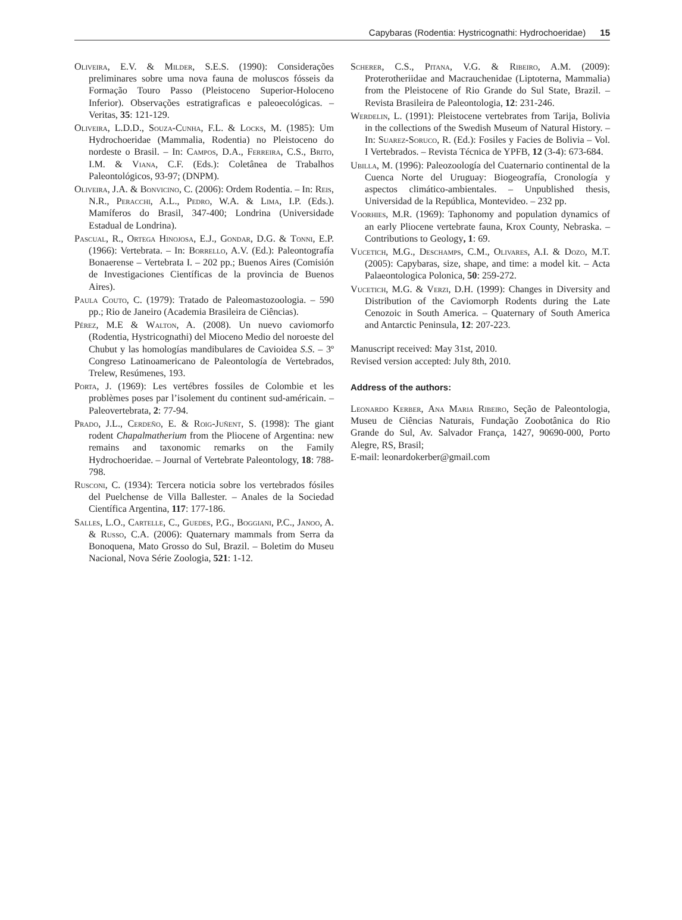Capybaras (Rodentia: Hystricognathi: Hydrochoeridae) 15
Oliveira, E.V. & Milder, S.E.S. (1990): Considerações preliminares sobre uma nova fauna de moluscos fósseis da Formação Touro Passo (Pleistoceno Superior-Holoceno Inferior). Observações estratigraficas e paleoecológicas. – Veritas, 35: 121-129.
Oliveira, L.D.D., Souza-Cunha, F.L. & Locks, M. (1985): Um Hydrochoeridae (Mammalia, Rodentia) no Pleistoceno do nordeste o Brasil. – In: Campos, D.A., Ferreira, C.S., Brito, I.M. & Viana, C.F. (Eds.): Coletânea de Trabalhos Paleontológicos, 93-97; (DNPM).
Oliveira, J.A. & Bonvicino, C. (2006): Ordem Rodentia. – In: Reis, N.R., Peracchi, A.L., Pedro, W.A. & Lima, I.P. (Eds.). Mamíferos do Brasil, 347-400; Londrina (Universidade Estadual de Londrina).
Pascual, R., Ortega Hinojosa, E.J., Gondar, D.G. & Tonni, E.P. (1966): Vertebrata. – In: Borrello, A.V. (Ed.): Paleontografía Bonaerense – Vertebrata I. – 202 pp.; Buenos Aires (Comisión de Investigaciones Científicas de la provincia de Buenos Aires).
Paula Couto, C. (1979): Tratado de Paleomastozoologia. – 590 pp.; Rio de Janeiro (Academia Brasileira de Ciências).
Pérez, M.E & Walton, A. (2008). Un nuevo caviomorfo (Rodentia, Hystricognathi) del Mioceno Medio del noroeste del Chubut y las homologías mandibulares de Cavioidea S.S. – 3º Congreso Latinoamericano de Paleontología de Vertebrados, Trelew, Resúmenes, 193.
Porta, J. (1969): Les vertébres fossiles de Colombie et les problèmes poses par l’isolement du continent sud-américain. – Paleovertebrata, 2: 77-94.
Prado, J.L., Cerdeño, E. & Roig-Juñent, S. (1998): The giant rodent Chapalmatherium from the Pliocene of Argentina: new remains and taxonomic remarks on the Family Hydrochoeridae. – Journal of Vertebrate Paleontology, 18: 788-798.
Rusconi, C. (1934): Tercera noticia sobre los vertebrados fósiles del Puelchense de Villa Ballester. – Anales de la Sociedad Científica Argentina, 117: 177-186.
Salles, L.O., Cartelle, C., Guedes, P.G., Boggiani, P.C., Janoo, A. & Russo, C.A. (2006): Quaternary mammals from Serra da Bonoquena, Mato Grosso do Sul, Brazil. – Boletim do Museu Nacional, Nova Série Zoologia, 521: 1-12.
Scherer, C.S., Pitana, V.G. & Ribeiro, A.M. (2009): Proterotheriidae and Macrauchenidae (Liptoterna, Mammalia) from the Pleistocene of Rio Grande do Sul State, Brazil. – Revista Brasileira de Paleontologia, 12: 231-246.
Werdelin, L. (1991): Pleistocene vertebrates from Tarija, Bolivia in the collections of the Swedish Museum of Natural History. – In: Suarez-Soruco, R. (Ed.): Fosiles y Facies de Bolivia – Vol. I Vertebrados. – Revista Técnica de YPFB, 12 (3-4): 673-684.
Ubilla, M. (1996): Paleozoología del Cuaternario continental de la Cuenca Norte del Uruguay: Biogeografía, Cronología y aspectos climático-ambientales. – Unpublished thesis, Universidad de la República, Montevideo. – 232 pp.
Voorhies, M.R. (1969): Taphonomy and population dynamics of an early Pliocene vertebrate fauna, Krox County, Nebraska. – Contributions to Geology, 1: 69.
Vucetich, M.G., Deschamps, C.M., Olivares, A.I. & Dozo, M.T. (2005): Capybaras, size, shape, and time: a model kit. – Acta Palaeontologica Polonica, 50: 259-272.
Vucetich, M.G. & Verzi, D.H. (1999): Changes in Diversity and Distribution of the Caviomorph Rodents during the Late Cenozoic in South America. – Quaternary of South America and Antarctic Peninsula, 12: 207-223.
Manuscript received: May 31st, 2010.
Revised version accepted: July 8th, 2010.
Address of the authors:
Leonardo Kerber, Ana Maria Ribeiro, Seção de Paleontologia, Museu de Ciências Naturais, Fundação Zoobotânica do Rio Grande do Sul, Av. Salvador França, 1427, 90690-000, Porto Alegre, RS, Brasil;
E-mail: leonardokerber@gmail.com